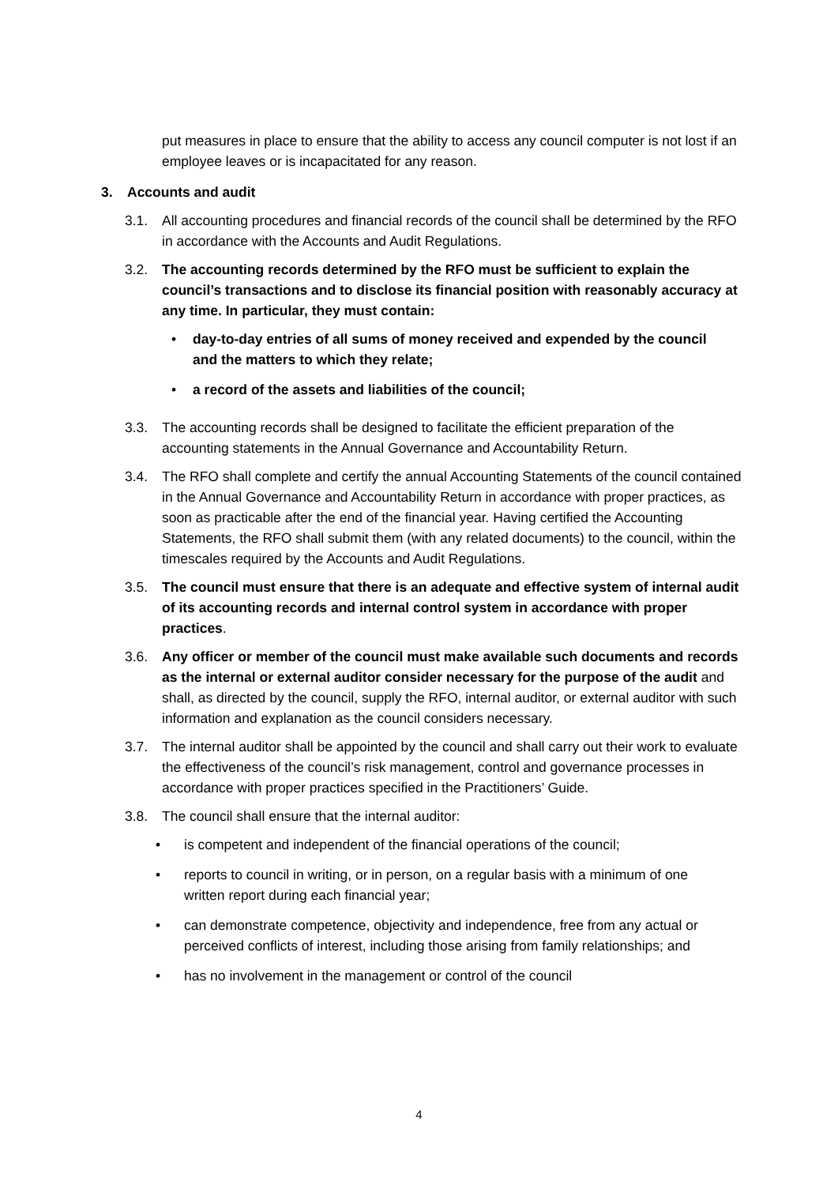put measures in place to ensure that the ability to access any council computer is not lost if an employee leaves or is incapacitated for any reason.
3. Accounts and audit
3.1. All accounting procedures and financial records of the council shall be determined by the RFO in accordance with the Accounts and Audit Regulations.
3.2. The accounting records determined by the RFO must be sufficient to explain the council’s transactions and to disclose its financial position with reasonably accuracy at any time. In particular, they must contain:
• day-to-day entries of all sums of money received and expended by the council and the matters to which they relate;
• a record of the assets and liabilities of the council;
3.3. The accounting records shall be designed to facilitate the efficient preparation of the accounting statements in the Annual Governance and Accountability Return.
3.4. The RFO shall complete and certify the annual Accounting Statements of the council contained in the Annual Governance and Accountability Return in accordance with proper practices, as soon as practicable after the end of the financial year. Having certified the Accounting Statements, the RFO shall submit them (with any related documents) to the council, within the timescales required by the Accounts and Audit Regulations.
3.5. The council must ensure that there is an adequate and effective system of internal audit of its accounting records and internal control system in accordance with proper practices.
3.6. Any officer or member of the council must make available such documents and records as the internal or external auditor consider necessary for the purpose of the audit and shall, as directed by the council, supply the RFO, internal auditor, or external auditor with such information and explanation as the council considers necessary.
3.7. The internal auditor shall be appointed by the council and shall carry out their work to evaluate the effectiveness of the council’s risk management, control and governance processes in accordance with proper practices specified in the Practitioners’ Guide.
3.8. The council shall ensure that the internal auditor:
• is competent and independent of the financial operations of the council;
• reports to council in writing, or in person, on a regular basis with a minimum of one written report during each financial year;
• can demonstrate competence, objectivity and independence, free from any actual or perceived conflicts of interest, including those arising from family relationships; and
• has no involvement in the management or control of the council
4